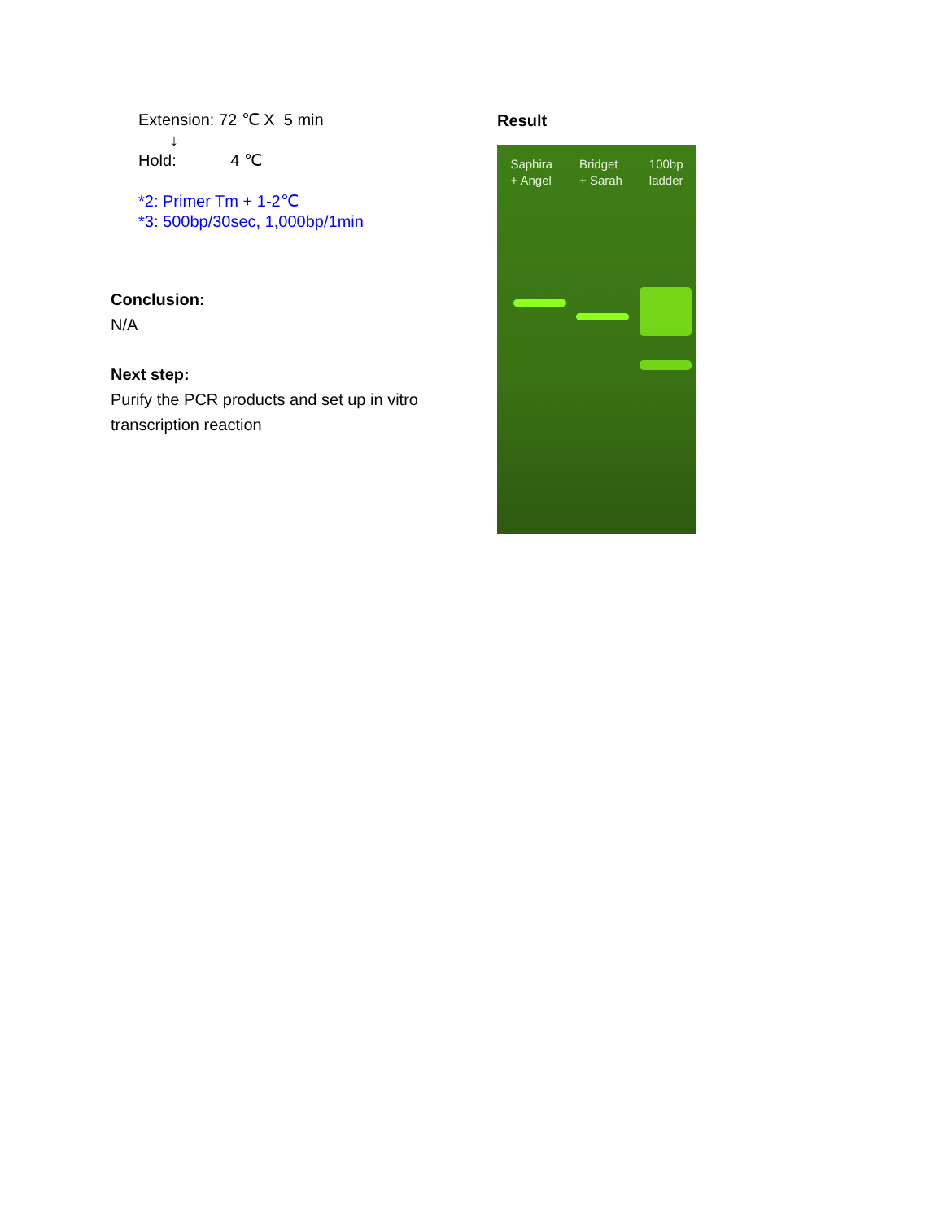Extension: 72 ℃ X 5 min
↓
Hold: 4 ℃
*2: Primer Tm + 1-2℃
*3: 500bp/30sec, 1,000bp/1min
Conclusion:
N/A
Next step:
Purify the PCR products and set up in vitro transcription reaction
Result
Saphira
+ Angel
Bridget
+ Sarah
100bp
ladder